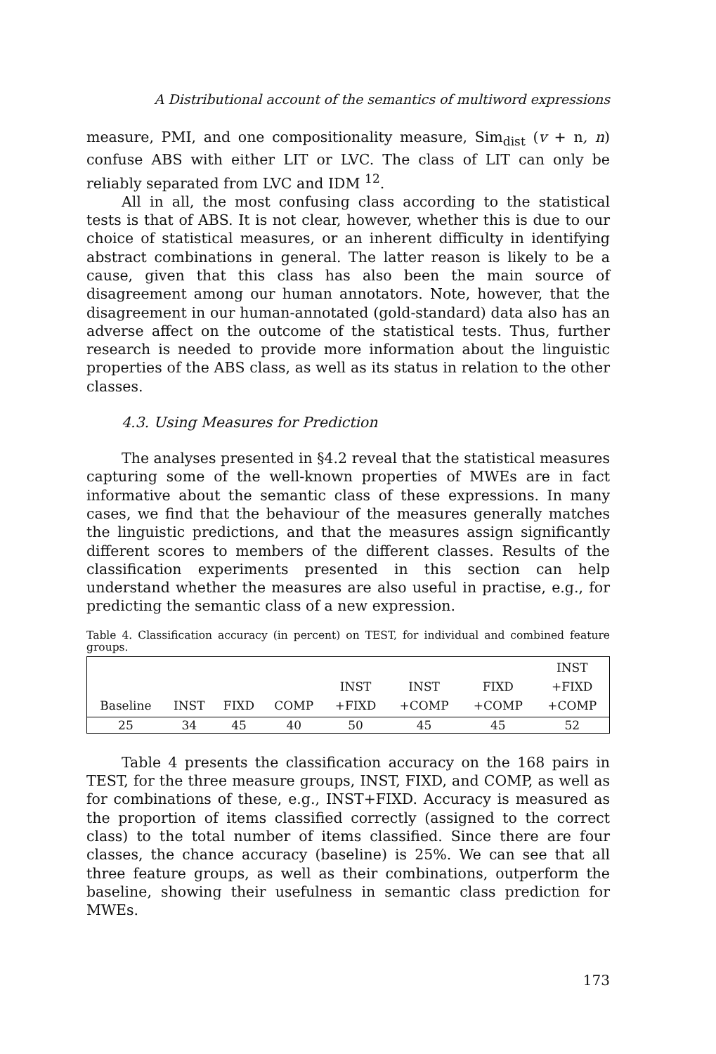A Distributional account of the semantics of multiword expressions
measure, PMI, and one compositionality measure, Sim<sub>dist</sub> (v + n, n) confuse ABS with either LIT or LVC. The class of LIT can only be reliably separated from LVC and IDM <sup>12</sup>.
All in all, the most confusing class according to the statistical tests is that of ABS. It is not clear, however, whether this is due to our choice of statistical measures, or an inherent difficulty in identifying abstract combinations in general. The latter reason is likely to be a cause, given that this class has also been the main source of disagreement among our human annotators. Note, however, that the disagreement in our human-annotated (gold-standard) data also has an adverse affect on the outcome of the statistical tests. Thus, further research is needed to provide more information about the linguistic properties of the ABS class, as well as its status in relation to the other classes.
4.3. Using Measures for Prediction
The analyses presented in §4.2 reveal that the statistical measures capturing some of the well-known properties of MWEs are in fact informative about the semantic class of these expressions. In many cases, we find that the behaviour of the measures generally matches the linguistic predictions, and that the measures assign significantly different scores to members of the different classes. Results of the classification experiments presented in this section can help understand whether the measures are also useful in practise, e.g., for predicting the semantic class of a new expression.
Table 4. Classification accuracy (in percent) on TEST, for individual and combined feature groups.
| Baseline | INST | FIXD | COMP | INST +FIXD | INST +COMP | FIXD +COMP | INST +FIXD +COMP |
| --- | --- | --- | --- | --- | --- | --- | --- |
| 25 | 34 | 45 | 40 | 50 | 45 | 45 | 52 |
Table 4 presents the classification accuracy on the 168 pairs in TEST, for the three measure groups, INST, FIXD, and COMP, as well as for combinations of these, e.g., INST+FIXD. Accuracy is measured as the proportion of items classified correctly (assigned to the correct class) to the total number of items classified. Since there are four classes, the chance accuracy (baseline) is 25%. We can see that all three feature groups, as well as their combinations, outperform the baseline, showing their usefulness in semantic class prediction for MWEs.
173